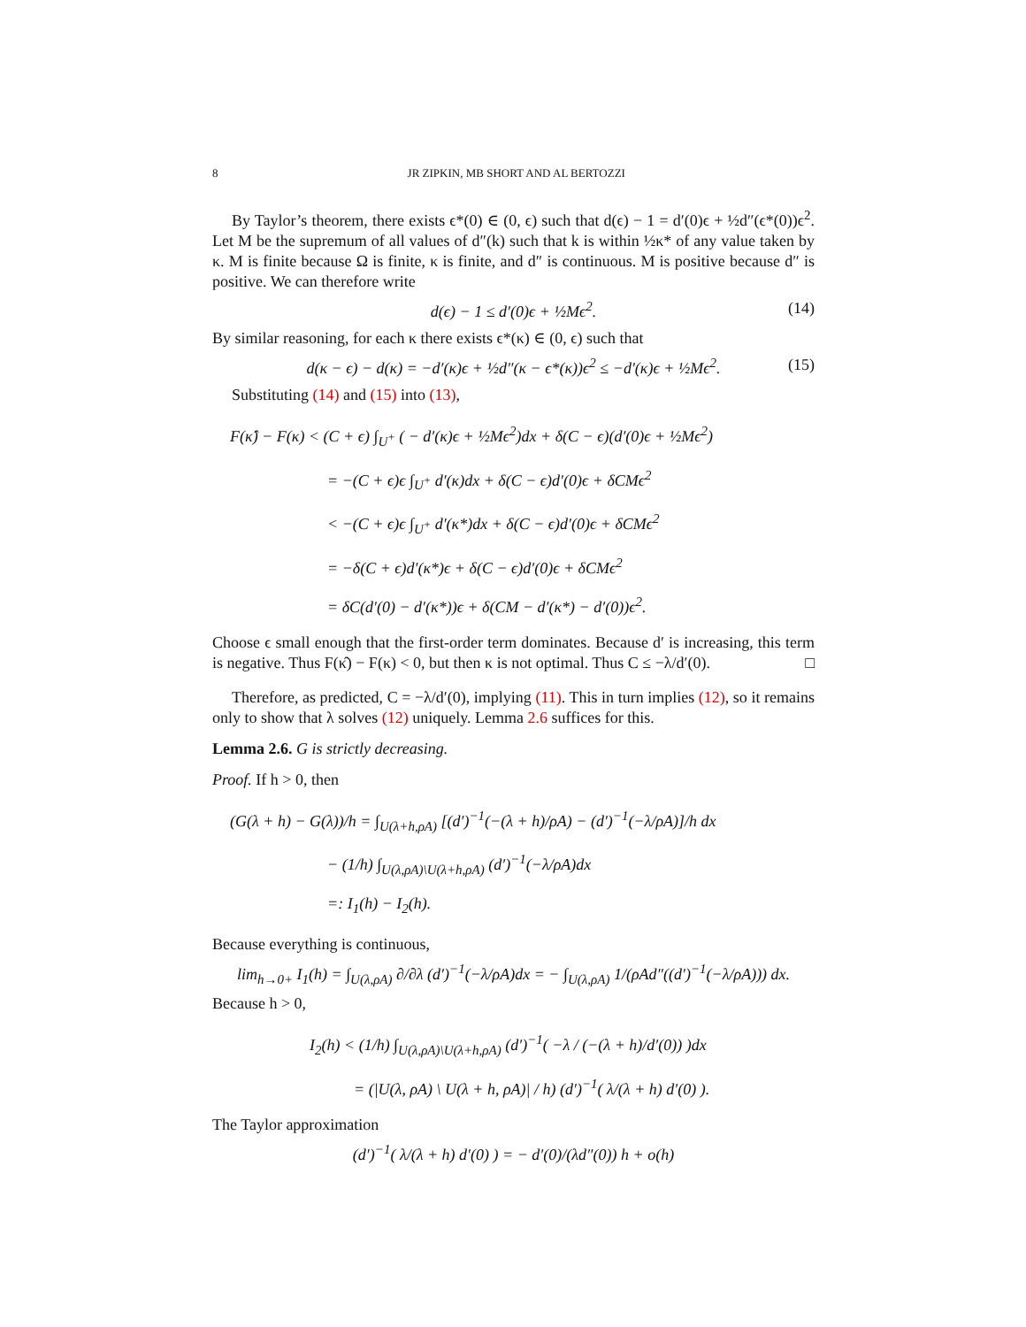8 JR ZIPKIN, MB SHORT AND AL BERTOZZI
By Taylor’s theorem, there exists ϵ*(0) ∈ (0, ϵ) such that d(ϵ) − 1 = d′(0)ϵ + ½d″(ϵ*(0))ϵ<sup>2</sup>. Let M be the supremum of all values of d″(k) such that k is within ½κ* of any value taken by κ. M is finite because Ω is finite, κ is finite, and d″ is continuous. M is positive because d″ is positive. We can therefore write
d(ϵ) − 1 ≤ d′(0)ϵ + ½Mϵ<sup>2</sup>. (14)
By similar reasoning, for each κ there exists ϵ*(κ) ∈ (0, ϵ) such that
d(κ − ϵ) − d(κ) = −d′(κ)ϵ + ½d″(κ − ϵ*(κ))ϵ<sup>2</sup> ≤ −d′(κ)ϵ + ½Mϵ<sup>2</sup>. (15)
Substituting (14) and (15) into (13),
F(κ̂) − F(κ) < (C + ϵ) ∫<sub>U<sup>+</sup></sub> ( − d′(κ)ϵ + ½Mϵ<sup>2</sup>)dx + δ(C − ϵ)(d′(0)ϵ + ½Mϵ<sup>2</sup>)
= −(C + ϵ)ϵ ∫<sub>U<sup>+</sup></sub> d′(κ)dx + δ(C − ϵ)d′(0)ϵ + δCMϵ<sup>2</sup>
< −(C + ϵ)ϵ ∫<sub>U<sup>+</sup></sub> d′(κ*)dx + δ(C − ϵ)d′(0)ϵ + δCMϵ<sup>2</sup>
= −δ(C + ϵ)d′(κ*)ϵ + δ(C − ϵ)d′(0)ϵ + δCMϵ<sup>2</sup>
= δC(d′(0) − d′(κ*))ϵ + δ(CM − d′(κ*) − d′(0))ϵ<sup>2</sup>.
Choose ϵ small enough that the first-order term dominates. Because d′ is increasing, this term is negative. Thus F(κ̂) − F(κ) < 0, but then κ is not optimal. Thus C ≤ −λ/d′(0). □
Therefore, as predicted, C = −λ/d′(0), implying (11). This in turn implies (12), so it remains only to show that λ solves (12) uniquely. Lemma 2.6 suffices for this.
Lemma 2.6. G is strictly decreasing.
Proof. If h > 0, then
(G(λ + h) − G(λ))/h = ∫<sub>U(λ+h,ρA)</sub> [(d′)<sup>−1</sup>(−(λ + h)/ρA) − (d′)<sup>−1</sup>(−λ/ρA)]/h dx
− (1/h) ∫<sub>U(λ,ρA)\U(λ+h,ρA)</sub> (d′)<sup>−1</sup>(−λ/ρA)dx
=: I<sub>1</sub>(h) − I<sub>2</sub>(h).
Because everything is continuous,
lim<sub>h→0+</sub> I<sub>1</sub>(h) = ∫<sub>U(λ,ρA)</sub> ∂/∂λ (d′)<sup>−1</sup>(−λ/ρA)dx = − ∫<sub>U(λ,ρA)</sub> 1/(ρAd″((d′)<sup>−1</sup>(−λ/ρA))) dx.
Because h > 0,
I<sub>2</sub>(h) < (1/h) ∫<sub>U(λ,ρA)\U(λ+h,ρA)</sub> (d′)<sup>−1</sup>( −λ / (−(λ + h)/d′(0)) )dx
= (|U(λ, ρA) \ U(λ + h, ρA)| / h) (d′)<sup>−1</sup>( λ/(λ + h) d′(0) ).
The Taylor approximation
(d′)<sup>−1</sup>( λ/(λ + h) d′(0) ) = − d′(0)/(λd″(0)) h + o(h)